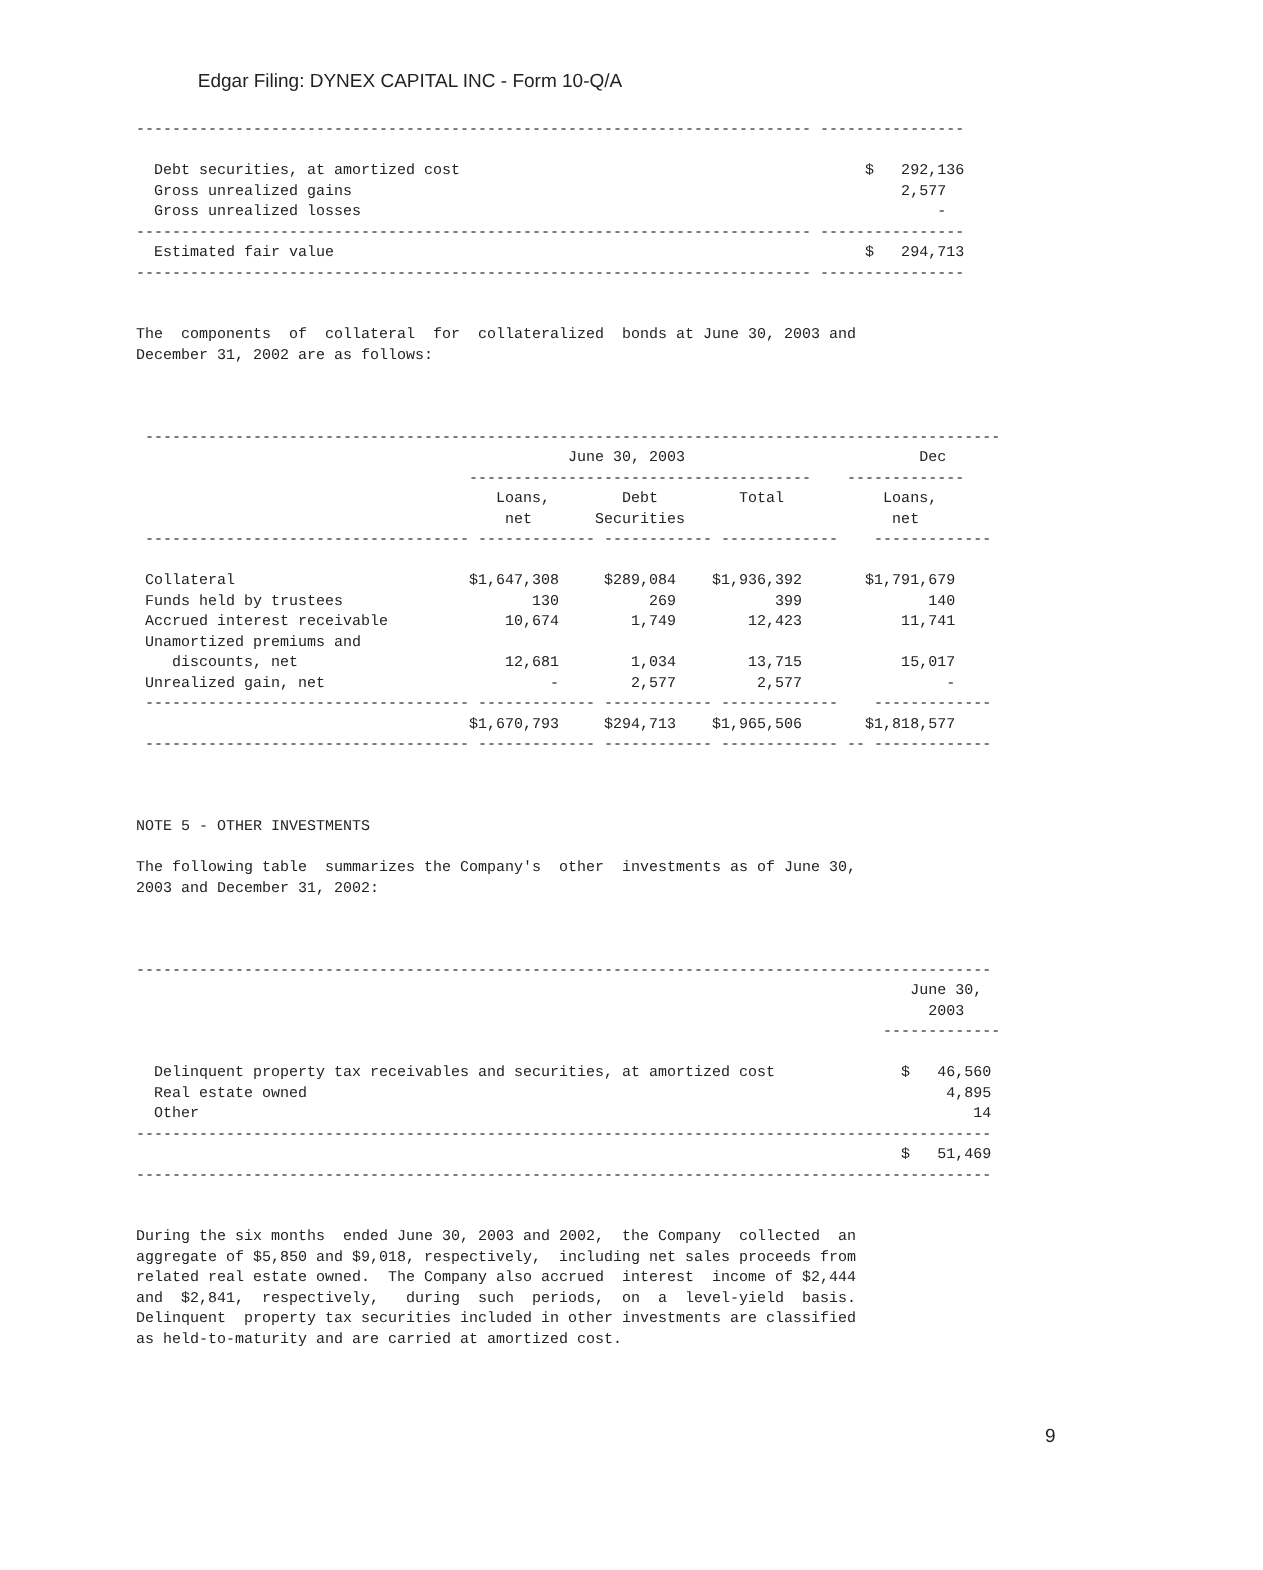Edgar Filing: DYNEX CAPITAL INC - Form 10-Q/A
--------------------------------------------------------------------------- ----------------

  Debt securities, at amortized cost                                             $   292,136
  Gross unrealized gains                                                             2,577
  Gross unrealized losses                                                                -
--------------------------------------------------------------------------- ----------------
  Estimated fair value                                                           $   294,713
--------------------------------------------------------------------------- ----------------


The  components  of  collateral  for  collateralized  bonds at June 30, 2003 and
December 31, 2002 are as follows:



 -----------------------------------------------------------------------------------------------
                                                June 30, 2003                          Dec
                                     --------------------------------------    -------------
                                        Loans,        Debt         Total           Loans,
                                         net       Securities                       net
 ------------------------------------ ------------- ------------ -------------    -------------

 Collateral                          $1,647,308     $289,084    $1,936,392       $1,791,679
 Funds held by trustees                     130          269           399              140
 Accrued interest receivable             10,674        1,749        12,423           11,741
 Unamortized premiums and
    discounts, net                       12,681        1,034        13,715           15,017
 Unrealized gain, net                         -        2,577         2,577                -
 ------------------------------------ ------------- ------------ -------------    -------------
                                     $1,670,793     $294,713    $1,965,506       $1,818,577
 ------------------------------------ ------------- ------------ ------------- -- -------------



NOTE 5 - OTHER INVESTMENTS

The following table  summarizes the Company's  other  investments as of June 30,
2003 and December 31, 2002:



-----------------------------------------------------------------------------------------------
                                                                                      June 30,
                                                                                        2003
                                                                                   -------------

  Delinquent property tax receivables and securities, at amortized cost              $   46,560
  Real estate owned                                                                       4,895
  Other                                                                                      14
-----------------------------------------------------------------------------------------------
                                                                                     $   51,469
-----------------------------------------------------------------------------------------------


During the six months  ended June 30, 2003 and 2002,  the Company  collected  an
aggregate of $5,850 and $9,018, respectively,  including net sales proceeds from
related real estate owned.  The Company also accrued  interest  income of $2,444
and  $2,841,  respectively,   during  such  periods,  on  a  level-yield  basis.
Delinquent  property tax securities included in other investments are classified
as held-to-maturity and are carried at amortized cost.
9